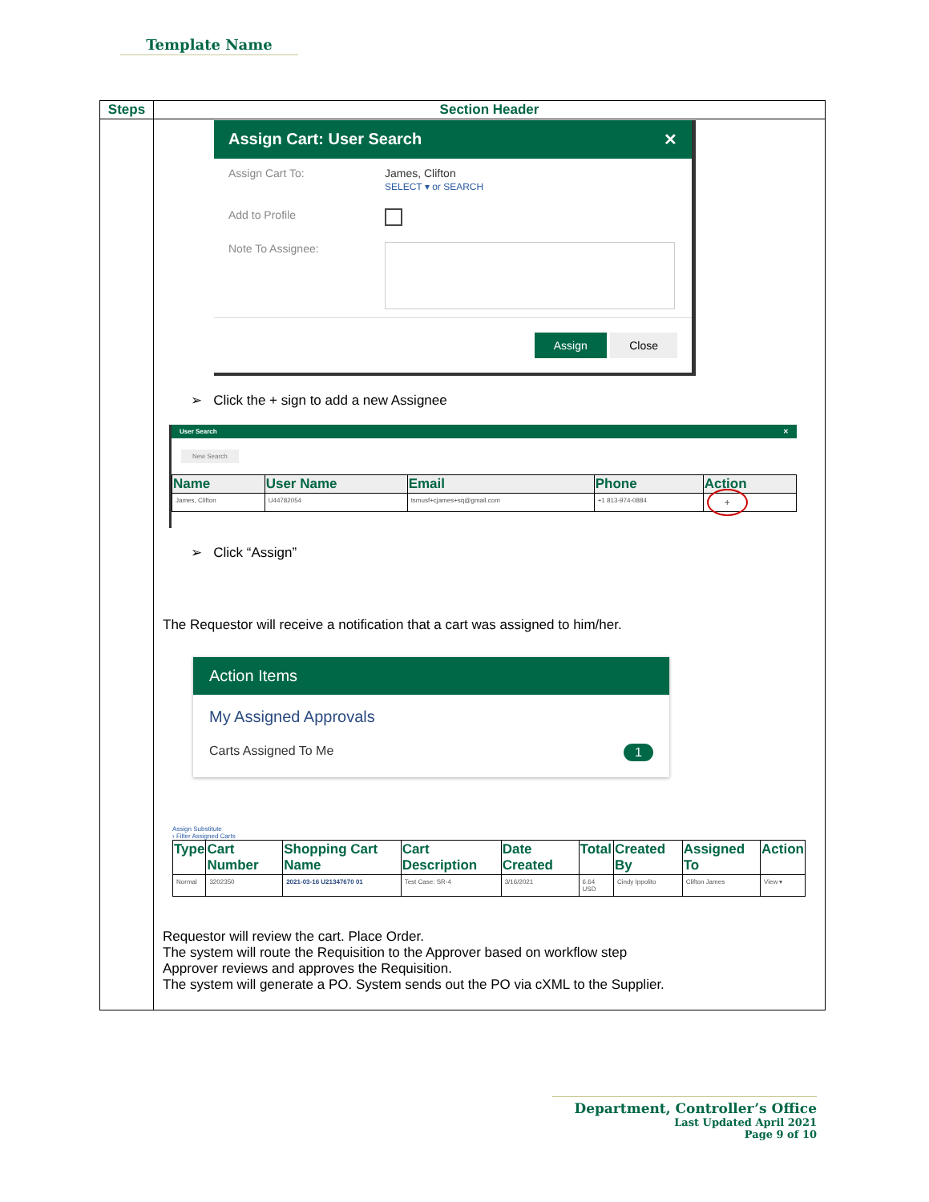Template Name
| Steps | Section Header |
| --- | --- |
| | Assign Cart: User Search ✕ Assign Cart To: James, Clifton SELECT ▾ or SEARCH Add to Profile Note To Assignee: Assign Close ➢ Click the + sign to add a new Assignee User Search ✕ New Search / Name / User Name / Email / Phone / Action / / --- / --- / --- / --- / --- / / James, Clifton / U44782054 / tsmusf+cjames+sq@gmail.com / +1 813-974-0884 / + / ➢ Click “Assign” The Requestor will receive a notification that a cart was assigned to him/her. Action Items My Assigned Approvals Carts Assigned To Me 1 Assign Substitute › Filter Assigned Carts / Type / Cart Number / Shopping Cart Name / Cart Description / Date Created / Total / Created By / Assigned To / Action / / --- / --- / --- / --- / --- / --- / --- / --- / --- / / Normal / 3202350 / 2021-03-16 U21347670 01 / Test Case: SR-4 / 3/16/2021 / 6.64 USD / Cindy Ippolito / Clifton James / View ▾ / Requestor will review the cart. Place Order. The system will route the Requisition to the Approver based on workflow step Approver reviews and approves the Requisition. The system will generate a PO. System sends out the PO via cXML to the Supplier. |
Department, Controller’s Office
Last Updated April 2021
Page 9 of 10